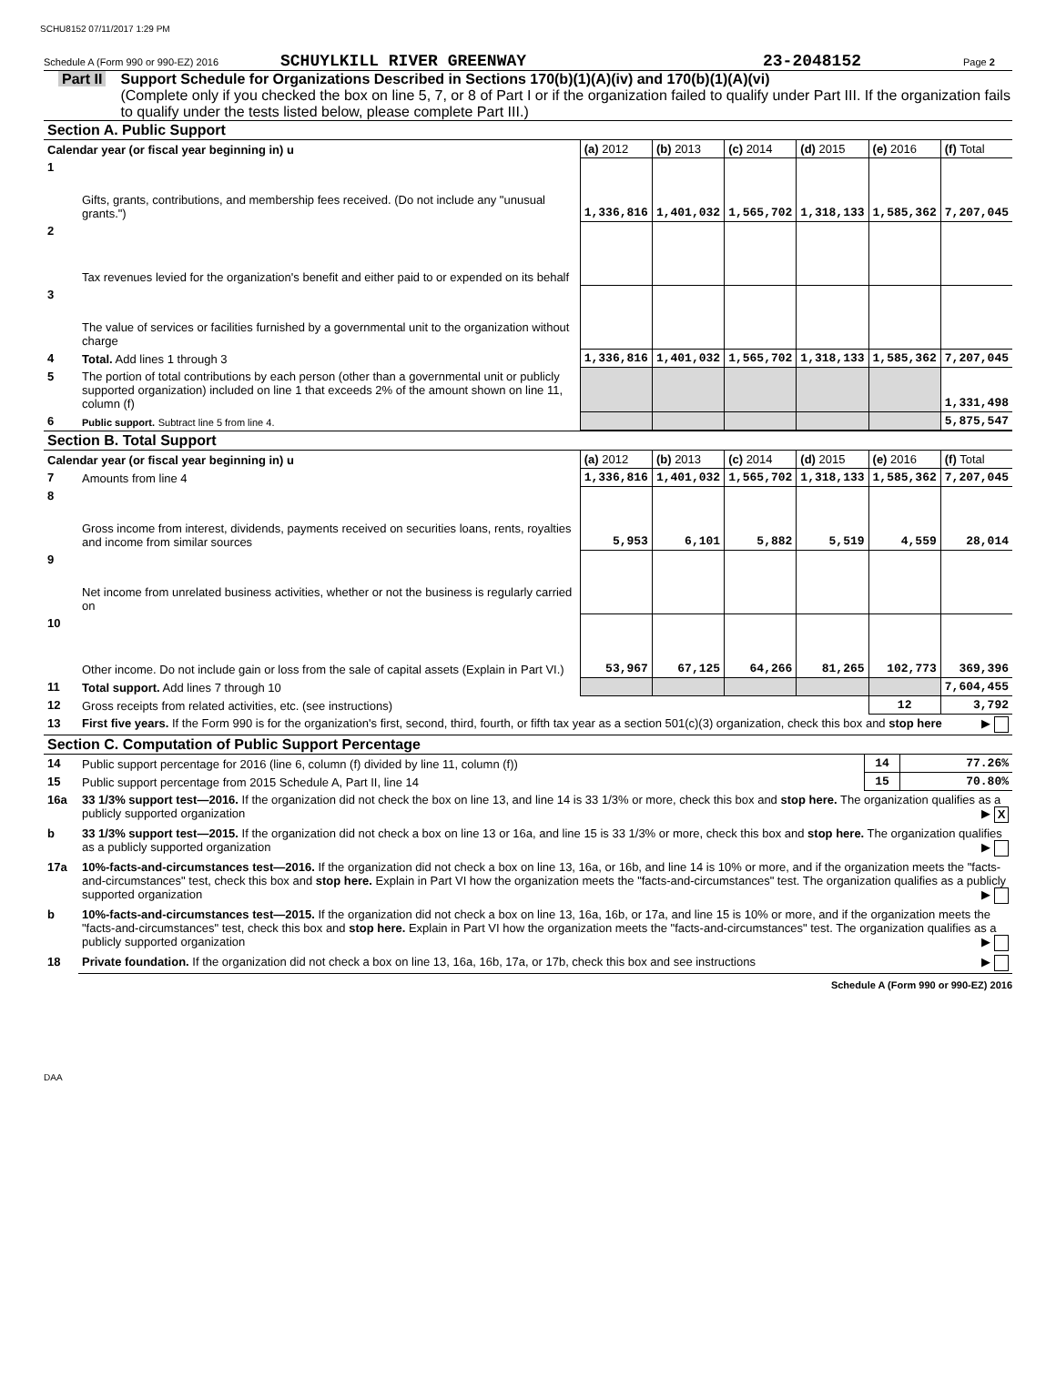SCHU8152 07/11/2017 1:29 PM
Schedule A (Form 990 or 990-EZ) 2016 SCHUYLKILL RIVER GREENWAY 23-2048152 Page 2
Part II Support Schedule for Organizations Described in Sections 170(b)(1)(A)(iv) and 170(b)(1)(A)(vi)
(Complete only if you checked the box on line 5, 7, or 8 of Part I or if the organization failed to qualify under Part III. If the organization fails to qualify under the tests listed below, please complete Part III.)
Section A. Public Support
| Calendar year (or fiscal year beginning in) u | | (a) 2012 | (b) 2013 | (c) 2014 | (d) 2015 | (e) 2016 | (f) Total |
| --- | --- | --- | --- | --- | --- | --- | --- |
| 1 | Gifts, grants, contributions, and membership fees received. (Do not include any "unusual grants.") | 1,336,816 | 1,401,032 | 1,565,702 | 1,318,133 | 1,585,362 | 7,207,045 |
| 2 | Tax revenues levied for the organization's benefit and either paid to or expended on its behalf | | | | | | |
| 3 | The value of services or facilities furnished by a governmental unit to the organization without charge | | | | | | |
| 4 | Total. Add lines 1 through 3 | 1,336,816 | 1,401,032 | 1,565,702 | 1,318,133 | 1,585,362 | 7,207,045 |
| 5 | The portion of total contributions by each person (other than a governmental unit or publicly supported organization) included on line 1 that exceeds 2% of the amount shown on line 11, column (f) | | | | | | 1,331,498 |
| 6 | Public support. Subtract line 5 from line 4. | | | | | | 5,875,547 |
Section B. Total Support
| Calendar year (or fiscal year beginning in) u | | (a) 2012 | (b) 2013 | (c) 2014 | (d) 2015 | (e) 2016 | (f) Total |
| --- | --- | --- | --- | --- | --- | --- | --- |
| 7 | Amounts from line 4 | 1,336,816 | 1,401,032 | 1,565,702 | 1,318,133 | 1,585,362 | 7,207,045 |
| 8 | Gross income from interest, dividends, payments received on securities loans, rents, royalties and income from similar sources | 5,953 | 6,101 | 5,882 | 5,519 | 4,559 | 28,014 |
| 9 | Net income from unrelated business activities, whether or not the business is regularly carried on | | | | | | |
| 10 | Other income. Do not include gain or loss from the sale of capital assets (Explain in Part VI.) | 53,967 | 67,125 | 64,266 | 81,265 | 102,773 | 369,396 |
| 11 | Total support. Add lines 7 through 10 | | | | | | 7,604,455 |
| 12 | Gross receipts from related activities, etc. (see instructions) | | | | | 12 | 3,792 |
| 13 | First five years. If the Form 990 is for the organization's first, second, third, fourth, or fifth tax year as a section 501(c)(3) organization, check this box and stop here ▶ | | | | | | |
Section C. Computation of Public Support Percentage
| 14 | Public support percentage for 2016 (line 6, column (f) divided by line 11, column (f)) | 14 | 77.26% |
| 15 | Public support percentage from 2015 Schedule A, Part II, line 14 | 15 | 70.80% |
| 16a | 33 1/3% support test—2016. If the organization did not check the box on line 13, and line 14 is 33 1/3% or more, check this box and stop here. The organization qualifies as a publicly supported organization ▶ X | | |
| b | 33 1/3% support test—2015. If the organization did not check a box on line 13 or 16a, and line 15 is 33 1/3% or more, check this box and stop here. The organization qualifies as a publicly supported organization ▶ | | |
| 17a | 10%-facts-and-circumstances test—2016. If the organization did not check a box on line 13, 16a, or 16b, and line 14 is 10% or more, and if the organization meets the "facts-and-circumstances" test, check this box and stop here. Explain in Part VI how the organization meets the "facts-and-circumstances" test. The organization qualifies as a publicly supported organization ▶ | | |
| b | 10%-facts-and-circumstances test—2015. If the organization did not check a box on line 13, 16a, 16b, or 17a, and line 15 is 10% or more, and if the organization meets the "facts-and-circumstances" test, check this box and stop here. Explain in Part VI how the organization meets the "facts-and-circumstances" test. The organization qualifies as a publicly supported organization ▶ | | |
| 18 | Private foundation. If the organization did not check a box on line 13, 16a, 16b, 17a, or 17b, check this box and see instructions ▶ | | |
Schedule A (Form 990 or 990-EZ) 2016
DAA